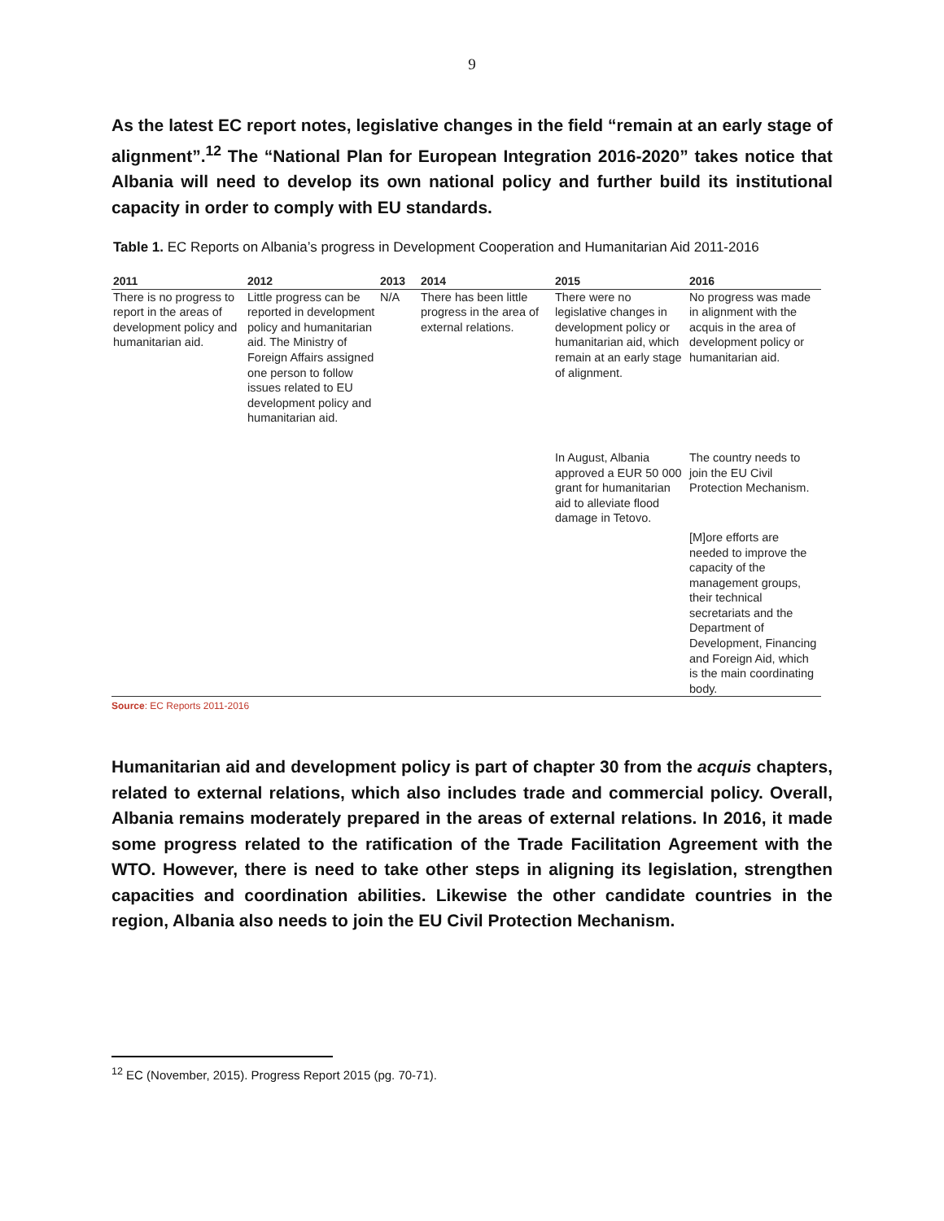9
As the latest EC report notes, legislative changes in the field “remain at an early stage of alignment”.<sup>12</sup> The “National Plan for European Integration 2016-2020” takes notice that Albania will need to develop its own national policy and further build its institutional capacity in order to comply with EU standards.
Table 1. EC Reports on Albania’s progress in Development Cooperation and Humanitarian Aid 2011-2016
| 2011 | 2012 | 2013 | 2014 | 2015 | 2016 |
| --- | --- | --- | --- | --- | --- |
| There is no progress to report in the areas of development policy and humanitarian aid. | Little progress can be reported in development policy and humanitarian aid. The Ministry of Foreign Affairs assigned one person to follow issues related to EU development policy and humanitarian aid. | N/A | There has been little progress in the area of external relations. | There were no legislative changes in development policy or humanitarian aid, which remain at an early stage of alignment. | No progress was made in alignment with the acquis in the area of development policy or humanitarian aid. |
| | | | | In August, Albania approved a EUR 50 000 grant for humanitarian aid to alleviate flood damage in Tetovo. | The country needs to join the EU Civil Protection Mechanism. |
| | | | | | [M]ore efforts are needed to improve the capacity of the management groups, their technical secretariats and the Department of Development, Financing and Foreign Aid, which is the main coordinating body. |
Source: EC Reports 2011-2016
Humanitarian aid and development policy is part of chapter 30 from the acquis chapters, related to external relations, which also includes trade and commercial policy. Overall, Albania remains moderately prepared in the areas of external relations. In 2016, it made some progress related to the ratification of the Trade Facilitation Agreement with the WTO. However, there is need to take other steps in aligning its legislation, strengthen capacities and coordination abilities. Likewise the other candidate countries in the region, Albania also needs to join the EU Civil Protection Mechanism.
<sup>12</sup> EC (November, 2015). Progress Report 2015 (pg. 70-71).